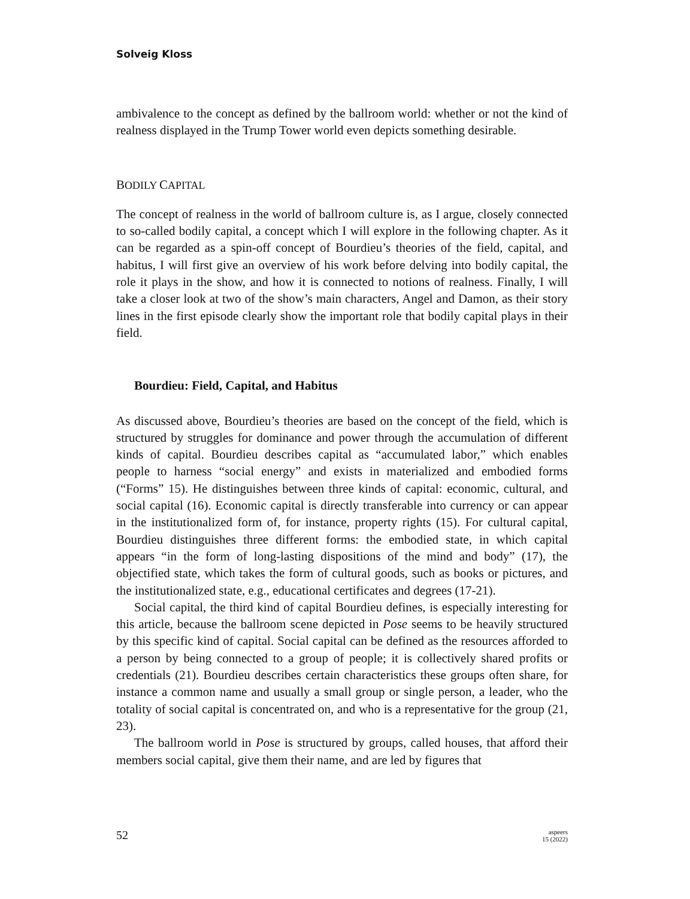Solveig Kloss
ambivalence to the concept as defined by the ballroom world: whether or not the kind of realness displayed in the Trump Tower world even depicts something desirable.
BODILY CAPITAL
The concept of realness in the world of ballroom culture is, as I argue, closely connected to so-called bodily capital, a concept which I will explore in the following chapter. As it can be regarded as a spin-off concept of Bourdieu’s theories of the field, capital, and habitus, I will first give an overview of his work before delving into bodily capital, the role it plays in the show, and how it is connected to notions of realness. Finally, I will take a closer look at two of the show’s main characters, Angel and Damon, as their story lines in the first episode clearly show the important role that bodily capital plays in their field.
Bourdieu: Field, Capital, and Habitus
As discussed above, Bourdieu’s theories are based on the concept of the field, which is structured by struggles for dominance and power through the accumulation of different kinds of capital. Bourdieu describes capital as “accumulated labor,” which enables people to harness “social energy” and exists in materialized and embodied forms (“Forms” 15). He distinguishes between three kinds of capital: economic, cultural, and social capital (16). Economic capital is directly transferable into currency or can appear in the institutionalized form of, for instance, property rights (15). For cultural capital, Bourdieu distinguishes three different forms: the embodied state, in which capital appears “in the form of long-lasting dispositions of the mind and body” (17), the objectified state, which takes the form of cultural goods, such as books or pictures, and the institutionalized state, e.g., educational certificates and degrees (17-21).
Social capital, the third kind of capital Bourdieu defines, is especially interesting for this article, because the ballroom scene depicted in Pose seems to be heavily structured by this specific kind of capital. Social capital can be defined as the resources afforded to a person by being connected to a group of people; it is collectively shared profits or credentials (21). Bourdieu describes certain characteristics these groups often share, for instance a common name and usually a small group or single person, a leader, who the totality of social capital is concentrated on, and who is a representative for the group (21, 23).
The ballroom world in Pose is structured by groups, called houses, that afford their members social capital, give them their name, and are led by figures that
52
aspeers
15 (2022)